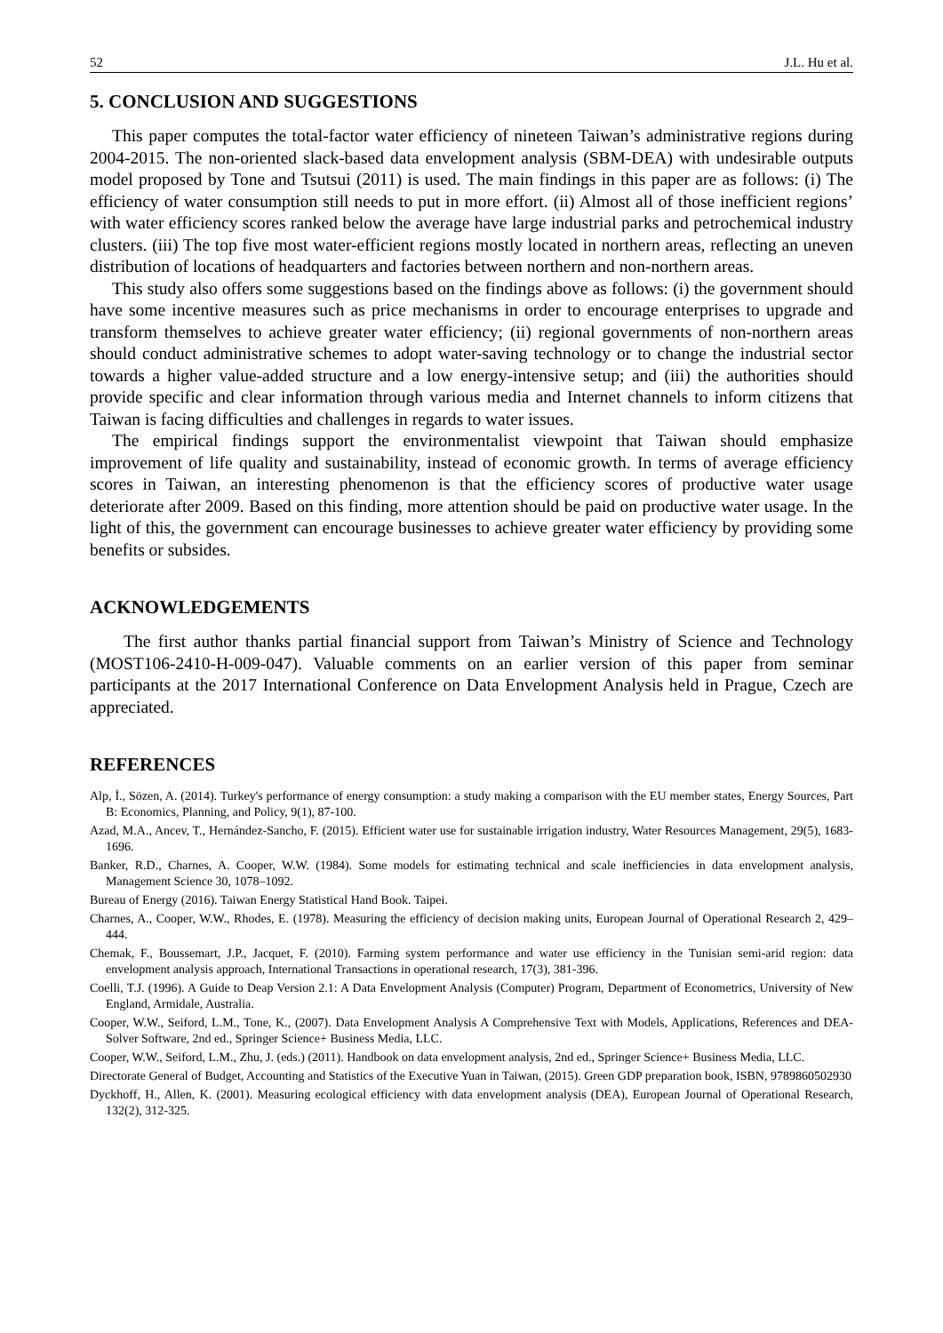52 J.L. Hu et al.
5. CONCLUSION AND SUGGESTIONS
This paper computes the total-factor water efficiency of nineteen Taiwan’s administrative regions during 2004-2015. The non-oriented slack-based data envelopment analysis (SBM-DEA) with undesirable outputs model proposed by Tone and Tsutsui (2011) is used. The main findings in this paper are as follows: (i) The efficiency of water consumption still needs to put in more effort. (ii) Almost all of those inefficient regions’ with water efficiency scores ranked below the average have large industrial parks and petrochemical industry clusters. (iii) The top five most water-efficient regions mostly located in northern areas, reflecting an uneven distribution of locations of headquarters and factories between northern and non-northern areas.
This study also offers some suggestions based on the findings above as follows: (i) the government should have some incentive measures such as price mechanisms in order to encourage enterprises to upgrade and transform themselves to achieve greater water efficiency; (ii) regional governments of non-northern areas should conduct administrative schemes to adopt water-saving technology or to change the industrial sector towards a higher value-added structure and a low energy-intensive setup; and (iii) the authorities should provide specific and clear information through various media and Internet channels to inform citizens that Taiwan is facing difficulties and challenges in regards to water issues.
The empirical findings support the environmentalist viewpoint that Taiwan should emphasize improvement of life quality and sustainability, instead of economic growth. In terms of average efficiency scores in Taiwan, an interesting phenomenon is that the efficiency scores of productive water usage deteriorate after 2009. Based on this finding, more attention should be paid on productive water usage. In the light of this, the government can encourage businesses to achieve greater water efficiency by providing some benefits or subsides.
ACKNOWLEDGEMENTS
The first author thanks partial financial support from Taiwan’s Ministry of Science and Technology (MOST106-2410-H-009-047). Valuable comments on an earlier version of this paper from seminar participants at the 2017 International Conference on Data Envelopment Analysis held in Prague, Czech are appreciated.
REFERENCES
Alp, İ., Sözen, A. (2014). Turkey's performance of energy consumption: a study making a comparison with the EU member states, Energy Sources, Part B: Economics, Planning, and Policy, 9(1), 87-100.
Azad, M.A., Ancev, T., Hernández-Sancho, F. (2015). Efficient water use for sustainable irrigation industry, Water Resources Management, 29(5), 1683-1696.
Banker, R.D., Charnes, A. Cooper, W.W. (1984). Some models for estimating technical and scale inefficiencies in data envelopment analysis, Management Science 30, 1078–1092.
Bureau of Energy (2016). Taiwan Energy Statistical Hand Book. Taipei.
Charnes, A., Cooper, W.W., Rhodes, E. (1978). Measuring the efficiency of decision making units, European Journal of Operational Research 2, 429–444.
Chemak, F., Boussemart, J.P., Jacquet, F. (2010). Farming system performance and water use efficiency in the Tunisian semi-arid region: data envelopment analysis approach, International Transactions in operational research, 17(3), 381-396.
Coelli, T.J. (1996). A Guide to Deap Version 2.1: A Data Envelopment Analysis (Computer) Program, Department of Econometrics, University of New England, Armidale, Australia.
Cooper, W.W., Seiford, L.M., Tone, K., (2007). Data Envelopment Analysis A Comprehensive Text with Models, Applications, References and DEA-Solver Software, 2nd ed., Springer Science+ Business Media, LLC.
Cooper, W.W., Seiford, L.M., Zhu, J. (eds.) (2011). Handbook on data envelopment analysis, 2nd ed., Springer Science+ Business Media, LLC.
Directorate General of Budget, Accounting and Statistics of the Executive Yuan in Taiwan, (2015). Green GDP preparation book, ISBN, 9789860502930
Dyckhoff, H., Allen, K. (2001). Measuring ecological efficiency with data envelopment analysis (DEA), European Journal of Operational Research, 132(2), 312-325.